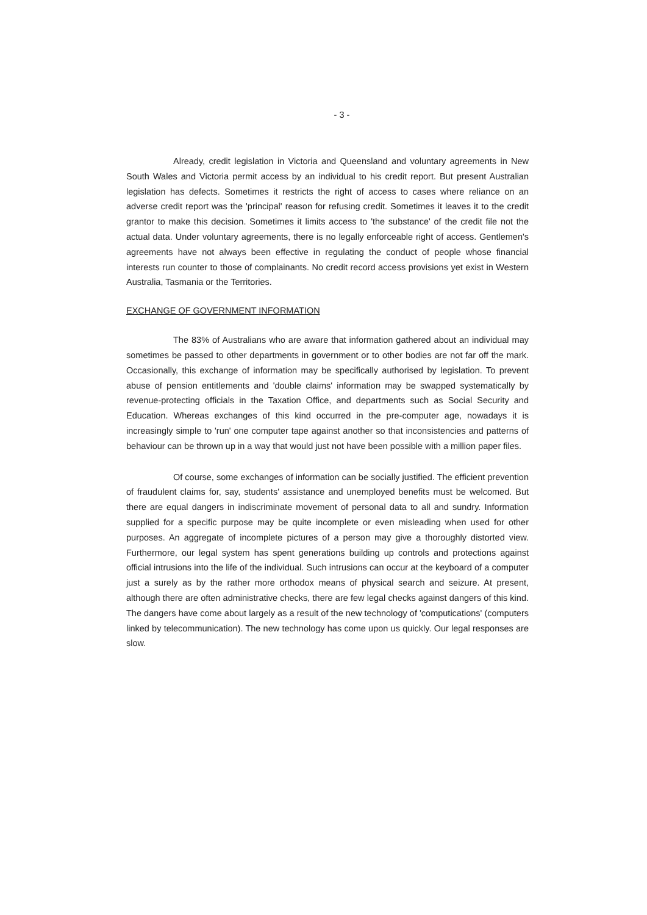- 3 -
Already, credit legislation in Victoria and Queensland and voluntary agreements in New South Wales and Victoria permit access by an individual to his credit report. But present Australian legislation has defects. Sometimes it restricts the right of access to cases where reliance on an adverse credit report was the 'principal' reason for refusing credit. Sometimes it leaves it to the credit grantor to make this decision. Sometimes it limits access to 'the substance' of the credit file not the actual data. Under voluntary agreements, there is no legally enforceable right of access. Gentlemen's agreements have not always been effective in regulating the conduct of people whose financial interests run counter to those of complainants. No credit record access provisions yet exist in Western Australia, Tasmania or the Territories.
EXCHANGE OF GOVERNMENT INFORMATION
The 83% of Australians who are aware that information gathered about an individual may sometimes be passed to other departments in government or to other bodies are not far off the mark. Occasionally, this exchange of information may be specifically authorised by legislation. To prevent abuse of pension entitlements and 'double claims' information may be swapped systematically by revenue-protecting officials in the Taxation Office, and departments such as Social Security and Education. Whereas exchanges of this kind occurred in the pre-computer age, nowadays it is increasingly simple to 'run' one computer tape against another so that inconsistencies and patterns of behaviour can be thrown up in a way that would just not have been possible with a million paper files.
Of course, some exchanges of information can be socially justified. The efficient prevention of fraudulent claims for, say, students' assistance and unemployed benefits must be welcomed. But there are equal dangers in indiscriminate movement of personal data to all and sundry. Information supplied for a specific purpose may be quite incomplete or even misleading when used for other purposes. An aggregate of incomplete pictures of a person may give a thoroughly distorted view. Furthermore, our legal system has spent generations building up controls and protections against official intrusions into the life of the individual. Such intrusions can occur at the keyboard of a computer just a surely as by the rather more orthodox means of physical search and seizure. At present, although there are often administrative checks, there are few legal checks against dangers of this kind. The dangers have come about largely as a result of the new technology of 'computications' (computers linked by telecommunication). The new technology has come upon us quickly. Our legal responses are slow.